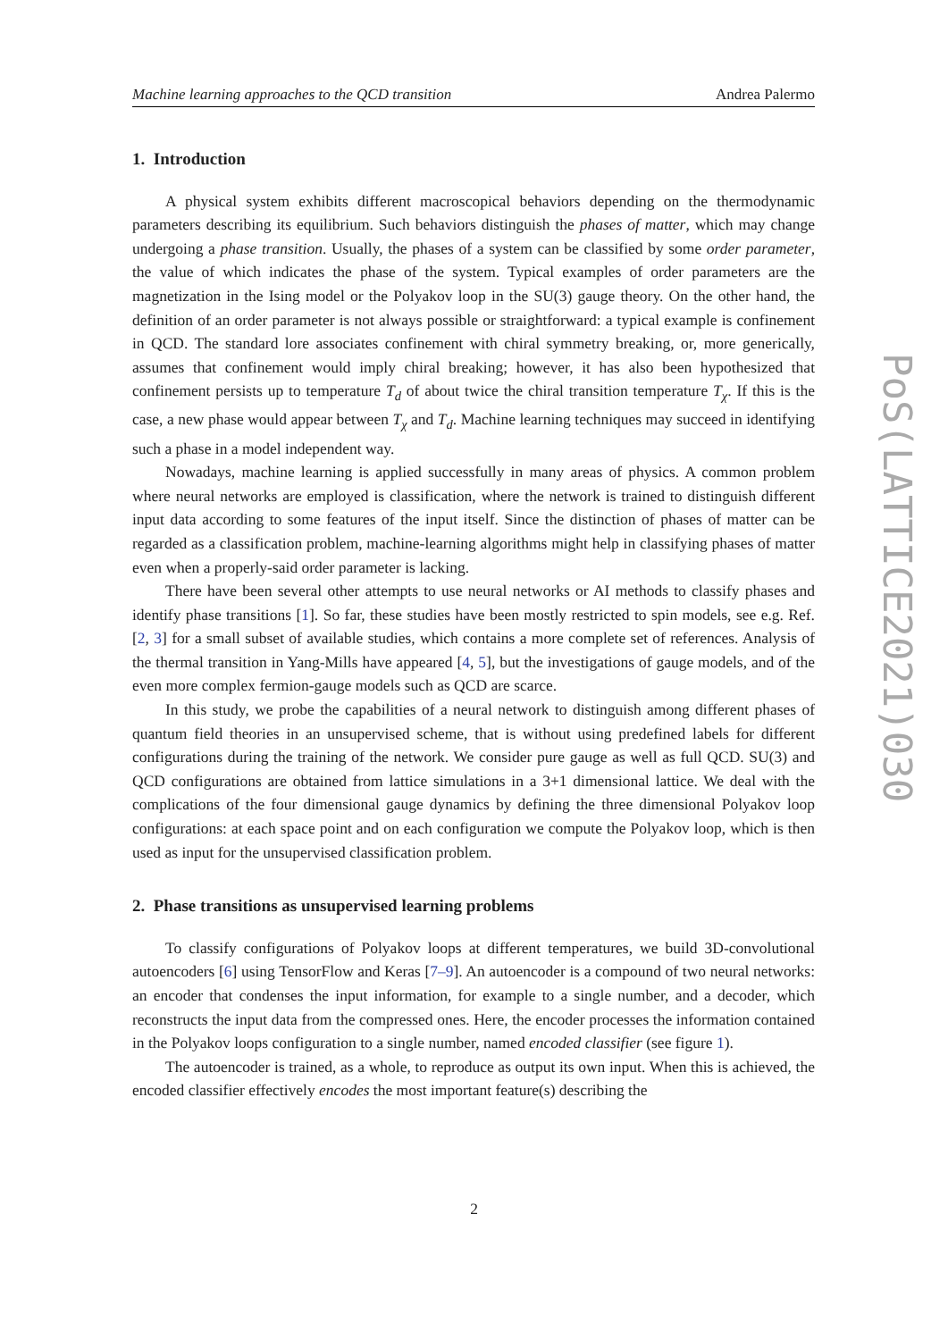Machine learning approaches to the QCD transition Andrea Palermo
1. Introduction
A physical system exhibits different macroscopical behaviors depending on the thermodynamic parameters describing its equilibrium. Such behaviors distinguish the phases of matter, which may change undergoing a phase transition. Usually, the phases of a system can be classified by some order parameter, the value of which indicates the phase of the system. Typical examples of order parameters are the magnetization in the Ising model or the Polyakov loop in the SU(3) gauge theory. On the other hand, the definition of an order parameter is not always possible or straightforward: a typical example is confinement in QCD. The standard lore associates confinement with chiral symmetry breaking, or, more generically, assumes that confinement would imply chiral breaking; however, it has also been hypothesized that confinement persists up to temperature T<sub>d</sub> of about twice the chiral transition temperature T<sub>χ</sub>. If this is the case, a new phase would appear between T<sub>χ</sub> and T<sub>d</sub>. Machine learning techniques may succeed in identifying such a phase in a model independent way.
Nowadays, machine learning is applied successfully in many areas of physics. A common problem where neural networks are employed is classification, where the network is trained to distinguish different input data according to some features of the input itself. Since the distinction of phases of matter can be regarded as a classification problem, machine-learning algorithms might help in classifying phases of matter even when a properly-said order parameter is lacking.
There have been several other attempts to use neural networks or AI methods to classify phases and identify phase transitions [1]. So far, these studies have been mostly restricted to spin models, see e.g. Ref.[2, 3] for a small subset of available studies, which contains a more complete set of references. Analysis of the thermal transition in Yang-Mills have appeared [4, 5], but the investigations of gauge models, and of the even more complex fermion-gauge models such as QCD are scarce.
In this study, we probe the capabilities of a neural network to distinguish among different phases of quantum field theories in an unsupervised scheme, that is without using predefined labels for different configurations during the training of the network. We consider pure gauge as well as full QCD. SU(3) and QCD configurations are obtained from lattice simulations in a 3+1 dimensional lattice. We deal with the complications of the four dimensional gauge dynamics by defining the three dimensional Polyakov loop configurations: at each space point and on each configuration we compute the Polyakov loop, which is then used as input for the unsupervised classification problem.
2. Phase transitions as unsupervised learning problems
To classify configurations of Polyakov loops at different temperatures, we build 3D-convolutional autoencoders [6] using TensorFlow and Keras [7–9]. An autoencoder is a compound of two neural networks: an encoder that condenses the input information, for example to a single number, and a decoder, which reconstructs the input data from the compressed ones. Here, the encoder processes the information contained in the Polyakov loops configuration to a single number, named encoded classifier (see figure 1).
The autoencoder is trained, as a whole, to reproduce as output its own input. When this is achieved, the encoded classifier effectively encodes the most important feature(s) describing the
PoS(LATTICE2021)030
2